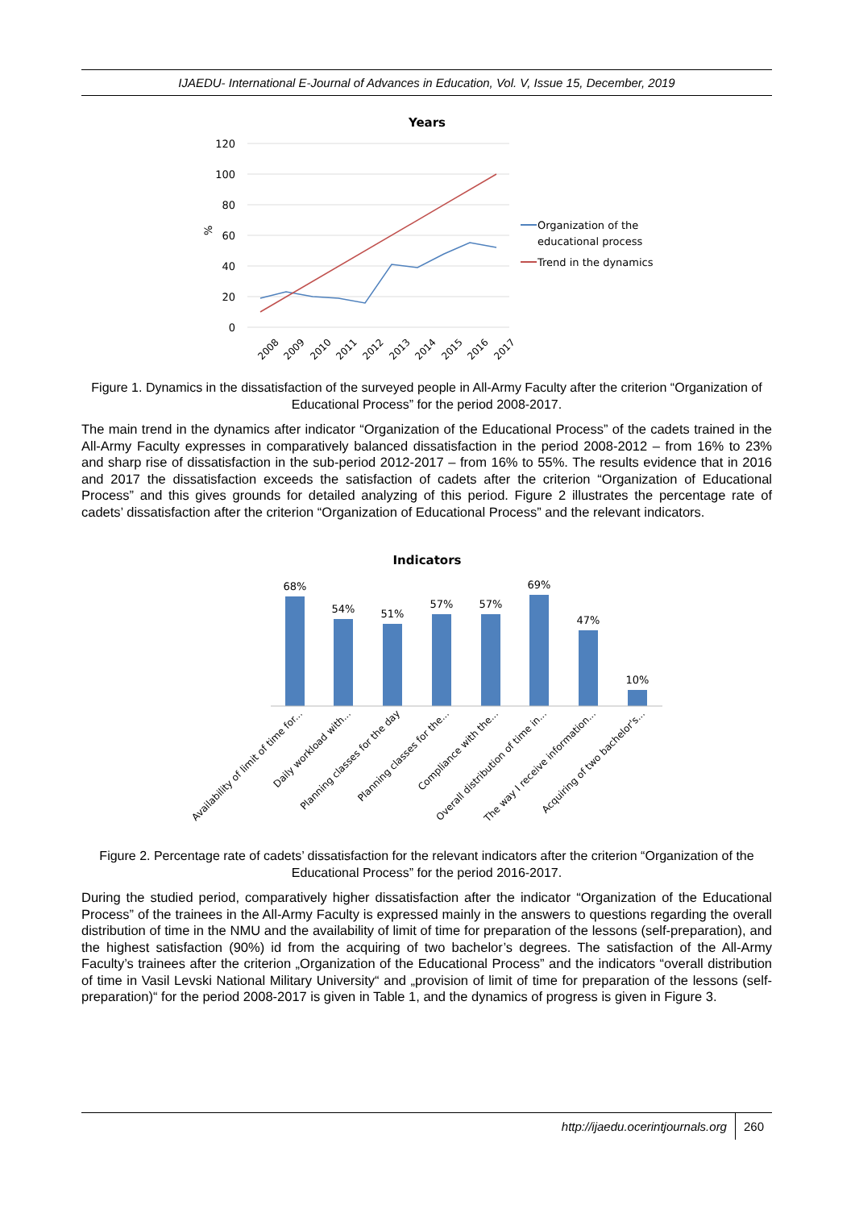IJAEDU- International E-Journal of Advances in Education, Vol. V, Issue 15, December, 2019
Years
120
100
80
60
40
20
0
%
2008
2009
2010
2011
2012
2013
2014
2015
2016
2017
Organization of the
educational process
Trend in the dynamics
Figure 1. Dynamics in the dissatisfaction of the surveyed people in All-Army Faculty after the criterion “Organization of Educational Process” for the period 2008-2017.
The main trend in the dynamics after indicator “Organization of the Educational Process” of the cadets trained in the All-Army Faculty expresses in comparatively balanced dissatisfaction in the period 2008-2012 – from 16% to 23% and sharp rise of dissatisfaction in the sub-period 2012-2017 – from 16% to 55%. The results evidence that in 2016 and 2017 the dissatisfaction exceeds the satisfaction of cadets after the criterion “Organization of Educational Process” and this gives grounds for detailed analyzing of this period. Figure 2 illustrates the percentage rate of cadets’ dissatisfaction after the criterion “Organization of Educational Process” and the relevant indicators.
Indicators
68%
54%
51%
57%
57%
69%
47%
10%
Availability of limit of time for...
Daily workload with...
Planning classes for the day
Planning classes for the...
Compliance with the...
Overall distribution of time in...
The way I receive information...
Acquiring of two bachelor's...
Figure 2. Percentage rate of cadets’ dissatisfaction for the relevant indicators after the criterion “Organization of the Educational Process” for the period 2016-2017.
During the studied period, comparatively higher dissatisfaction after the indicator “Organization of the Educational Process” of the trainees in the All-Army Faculty is expressed mainly in the answers to questions regarding the overall distribution of time in the NMU and the availability of limit of time for preparation of the lessons (self-preparation), and the highest satisfaction (90%) id from the acquiring of two bachelor’s degrees. The satisfaction of the All-Army Faculty’s trainees after the criterion „Organization of the Educational Process” and the indicators “overall distribution of time in Vasil Levski National Military University“ and „provision of limit of time for preparation of the lessons (self-preparation)“ for the period 2008-2017 is given in Table 1, and the dynamics of progress is given in Figure 3.
http://ijaedu.ocerintjournals.org 260